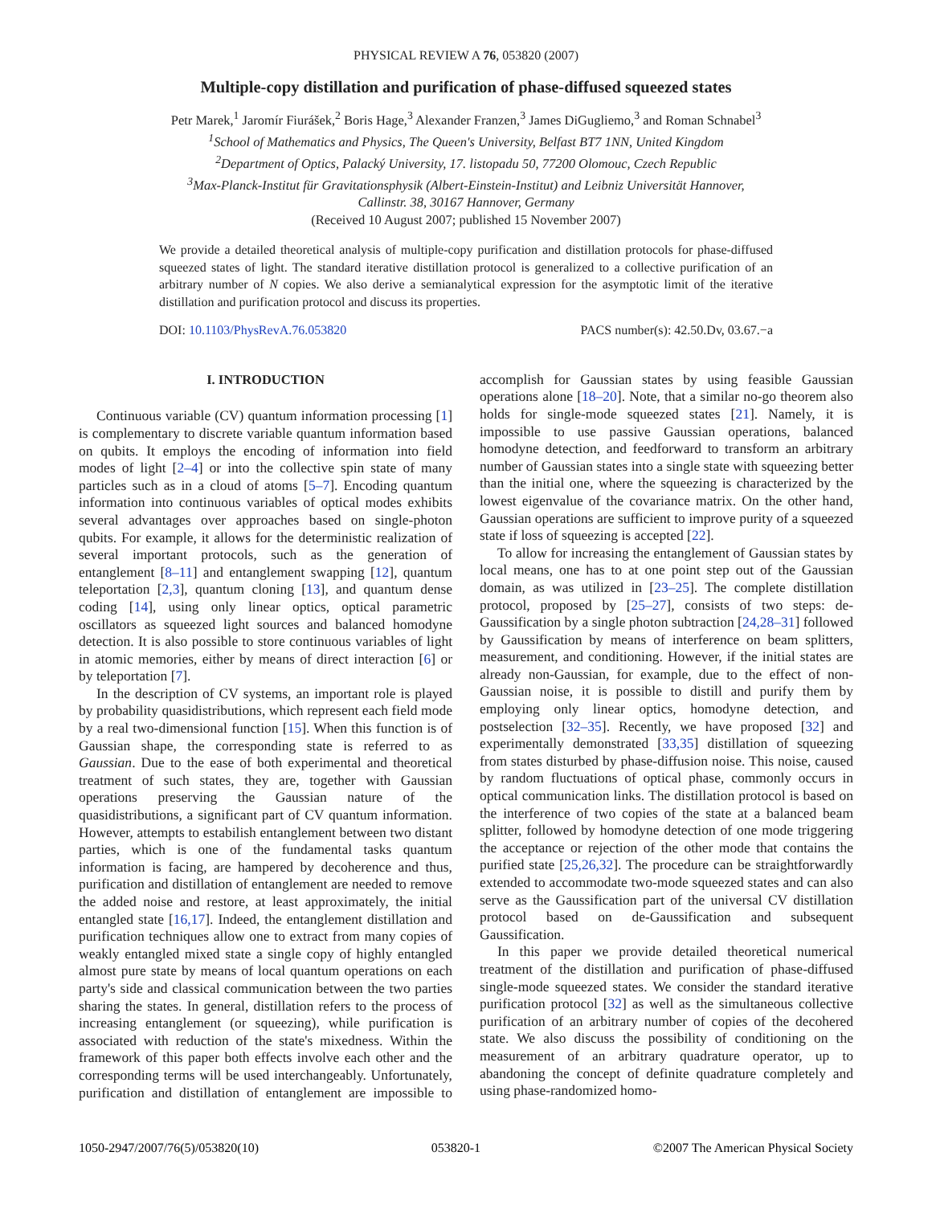PHYSICAL REVIEW A 76, 053820 (2007)
Multiple-copy distillation and purification of phase-diffused squeezed states
Petr Marek,<sup>1</sup> Jaromír Fiurášek,<sup>2</sup> Boris Hage,<sup>3</sup> Alexander Franzen,<sup>3</sup> James DiGugliemo,<sup>3</sup> and Roman Schnabel<sup>3</sup>
<sup>1</sup> School of Mathematics and Physics, The Queen's University, Belfast BT7 1NN, United Kingdom
<sup>2</sup> Department of Optics, Palacký University, 17. listopadu 50, 77200 Olomouc, Czech Republic
<sup>3</sup> Max-Planck-Institut für Gravitationsphysik (Albert-Einstein-Institut) and Leibniz Universität Hannover,
Callinstr. 38, 30167 Hannover, Germany
(Received 10 August 2007; published 15 November 2007)
We provide a detailed theoretical analysis of multiple-copy purification and distillation protocols for phase-diffused squeezed states of light. The standard iterative distillation protocol is generalized to a collective purification of an arbitrary number of N copies. We also derive a semianalytical expression for the asymptotic limit of the iterative distillation and purification protocol and discuss its properties.
DOI: 10.1103/PhysRevA.76.053820 PACS number(s): 42.50.Dv, 03.67.−a
I. INTRODUCTION
Continuous variable (CV) quantum information processing [1] is complementary to discrete variable quantum information based on qubits. It employs the encoding of information into field modes of light [2–4] or into the collective spin state of many particles such as in a cloud of atoms [5–7]. Encoding quantum information into continuous variables of optical modes exhibits several advantages over approaches based on single-photon qubits. For example, it allows for the deterministic realization of several important protocols, such as the generation of entanglement [8–11] and entanglement swapping [12], quantum teleportation [2,3], quantum cloning [13], and quantum dense coding [14], using only linear optics, optical parametric oscillators as squeezed light sources and balanced homodyne detection. It is also possible to store continuous variables of light in atomic memories, either by means of direct interaction [6] or by teleportation [7].
In the description of CV systems, an important role is played by probability quasidistributions, which represent each field mode by a real two-dimensional function [15]. When this function is of Gaussian shape, the corresponding state is referred to as Gaussian. Due to the ease of both experimental and theoretical treatment of such states, they are, together with Gaussian operations preserving the Gaussian nature of the quasidistributions, a significant part of CV quantum information. However, attempts to estabilish entanglement between two distant parties, which is one of the fundamental tasks quantum information is facing, are hampered by decoherence and thus, purification and distillation of entanglement are needed to remove the added noise and restore, at least approximately, the initial entangled state [16,17]. Indeed, the entanglement distillation and purification techniques allow one to extract from many copies of weakly entangled mixed state a single copy of highly entangled almost pure state by means of local quantum operations on each party's side and classical communication between the two parties sharing the states. In general, distillation refers to the process of increasing entanglement (or squeezing), while purification is associated with reduction of the state's mixedness. Within the framework of this paper both effects involve each other and the corresponding terms will be used interchangeably. Unfortunately, purification and distillation of entanglement are impossible to accomplish for Gaussian states by using feasible Gaussian operations alone [18–20]. Note, that a similar no-go theorem also holds for single-mode squeezed states [21]. Namely, it is impossible to use passive Gaussian operations, balanced homodyne detection, and feedforward to transform an arbitrary number of Gaussian states into a single state with squeezing better than the initial one, where the squeezing is characterized by the lowest eigenvalue of the covariance matrix. On the other hand, Gaussian operations are sufficient to improve purity of a squeezed state if loss of squeezing is accepted [22].
To allow for increasing the entanglement of Gaussian states by local means, one has to at one point step out of the Gaussian domain, as was utilized in [23–25]. The complete distillation protocol, proposed by [25–27], consists of two steps: de-Gaussification by a single photon subtraction [24,28–31] followed by Gaussification by means of interference on beam splitters, measurement, and conditioning. However, if the initial states are already non-Gaussian, for example, due to the effect of non-Gaussian noise, it is possible to distill and purify them by employing only linear optics, homodyne detection, and postselection [32–35]. Recently, we have proposed [32] and experimentally demonstrated [33,35] distillation of squeezing from states disturbed by phase-diffusion noise. This noise, caused by random fluctuations of optical phase, commonly occurs in optical communication links. The distillation protocol is based on the interference of two copies of the state at a balanced beam splitter, followed by homodyne detection of one mode triggering the acceptance or rejection of the other mode that contains the purified state [25,26,32]. The procedure can be straightforwardly extended to accommodate two-mode squeezed states and can also serve as the Gaussification part of the universal CV distillation protocol based on de-Gaussification and subsequent Gaussification.
In this paper we provide detailed theoretical numerical treatment of the distillation and purification of phase-diffused single-mode squeezed states. We consider the standard iterative purification protocol [32] as well as the simultaneous collective purification of an arbitrary number of copies of the decohered state. We also discuss the possibility of conditioning on the measurement of an arbitrary quadrature operator, up to abandoning the concept of definite quadrature completely and using phase-randomized homo-
1050-2947/2007/76(5)/053820(10) 053820-1 ©2007 The American Physical Society